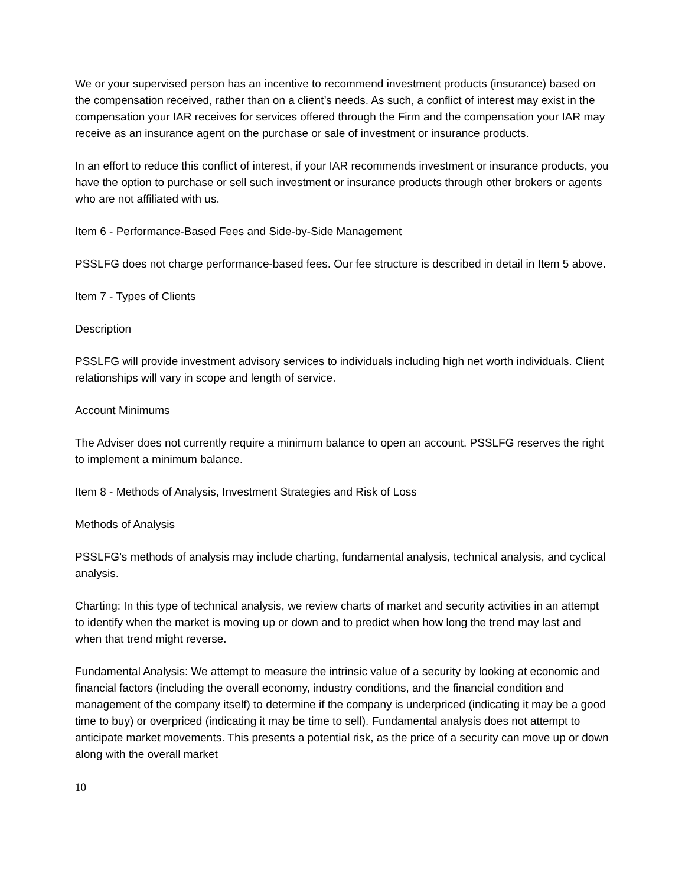We or your supervised person has an incentive to recommend investment products (insurance) based on the compensation received, rather than on a client’s needs. As such, a conflict of interest may exist in the compensation your IAR receives for services offered through the Firm and the compensation your IAR may receive as an insurance agent on the purchase or sale of investment or insurance products.
In an effort to reduce this conflict of interest, if your IAR recommends investment or insurance products, you have the option to purchase or sell such investment or insurance products through other brokers or agents who are not affiliated with us.
Item 6 - Performance-Based Fees and Side-by-Side Management
PSSLFG does not charge performance-based fees. Our fee structure is described in detail in Item 5 above.
Item 7 - Types of Clients
Description
PSSLFG will provide investment advisory services to individuals including high net worth individuals. Client relationships will vary in scope and length of service.
Account Minimums
The Adviser does not currently require a minimum balance to open an account. PSSLFG reserves the right to implement a minimum balance.
Item 8 - Methods of Analysis, Investment Strategies and Risk of Loss
Methods of Analysis
PSSLFG’s methods of analysis may include charting, fundamental analysis, technical analysis, and cyclical analysis.
Charting: In this type of technical analysis, we review charts of market and security activities in an attempt to identify when the market is moving up or down and to predict when how long the trend may last and when that trend might reverse.
Fundamental Analysis: We attempt to measure the intrinsic value of a security by looking at economic and financial factors (including the overall economy, industry conditions, and the financial condition and management of the company itself) to determine if the company is underpriced (indicating it may be a good time to buy) or overpriced (indicating it may be time to sell). Fundamental analysis does not attempt to anticipate market movements. This presents a potential risk, as the price of a security can move up or down along with the overall market
10